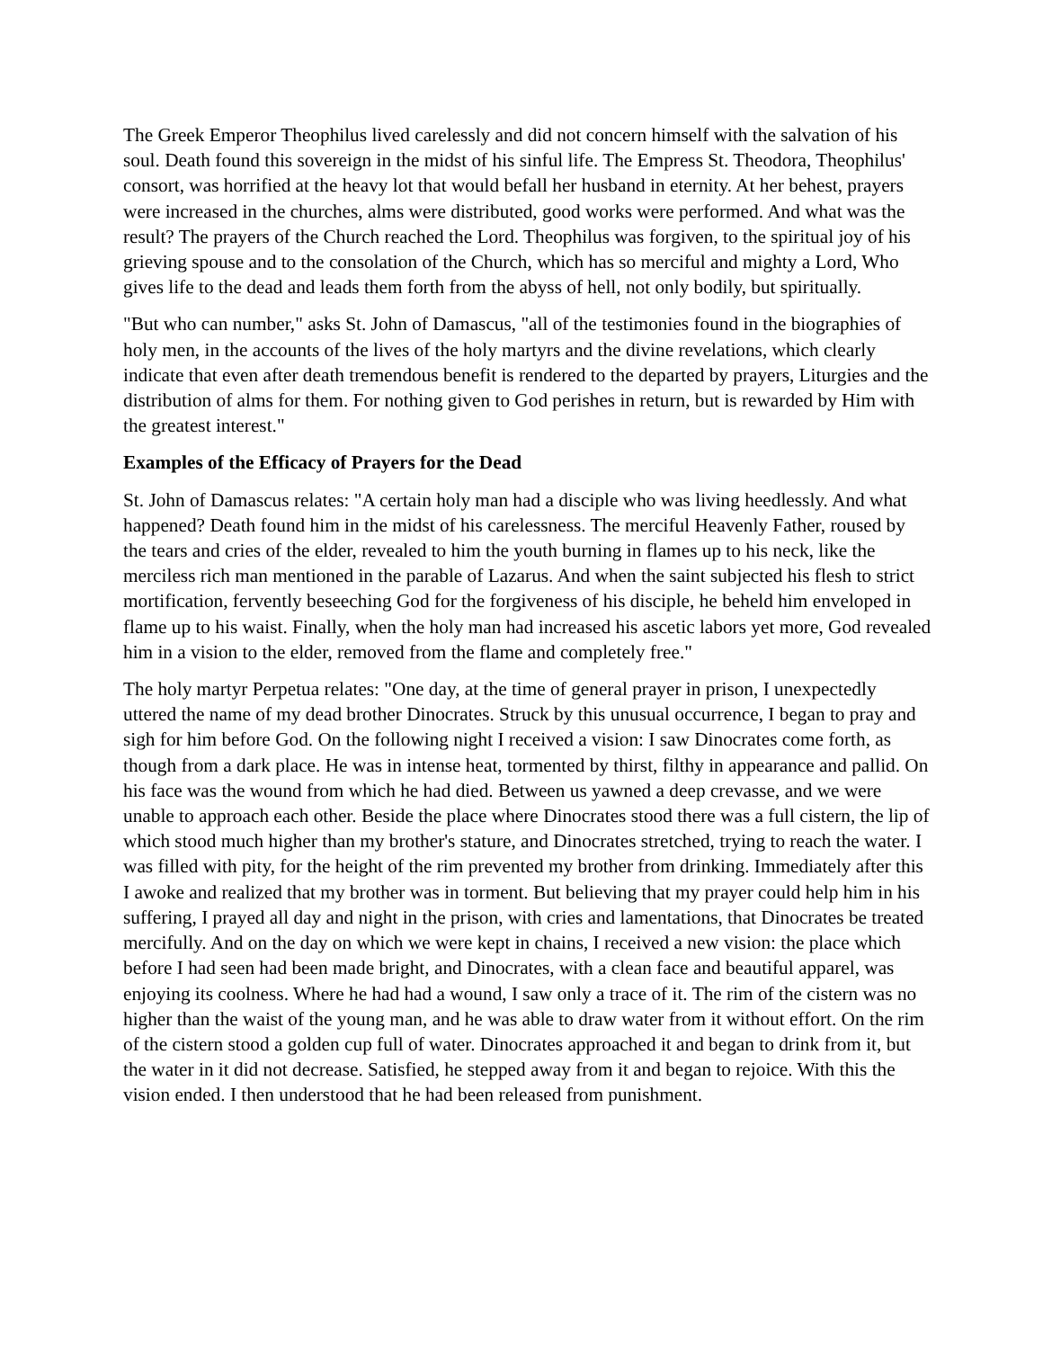The Greek Emperor Theophilus lived carelessly and did not concern himself with the salvation of his soul. Death found this sovereign in the midst of his sinful life. The Empress St. Theodora, Theophilus' consort, was horrified at the heavy lot that would befall her husband in eternity. At her behest, prayers were increased in the churches, alms were distributed, good works were performed. And what was the result? The prayers of the Church reached the Lord. Theophilus was forgiven, to the spiritual joy of his grieving spouse and to the consolation of the Church, which has so merciful and mighty a Lord, Who gives life to the dead and leads them forth from the abyss of hell, not only bodily, but spiritually.
"But who can number," asks St. John of Damascus, "all of the testimonies found in the biographies of holy men, in the accounts of the lives of the holy martyrs and the divine revelations, which clearly indicate that even after death tremendous benefit is rendered to the departed by prayers, Liturgies and the distribution of alms for them. For nothing given to God perishes in return, but is rewarded by Him with the greatest interest."
Examples of the Efficacy of Prayers for the Dead
St. John of Damascus relates: "A certain holy man had a disciple who was living heedlessly. And what happened? Death found him in the midst of his carelessness. The merciful Heavenly Father, roused by the tears and cries of the elder, revealed to him the youth burning in flames up to his neck, like the merciless rich man mentioned in the parable of Lazarus. And when the saint subjected his flesh to strict mortification, fervently beseeching God for the forgiveness of his disciple, he beheld him enveloped in flame up to his waist. Finally, when the holy man had increased his ascetic labors yet more, God revealed him in a vision to the elder, removed from the flame and completely free."
The holy martyr Perpetua relates: "One day, at the time of general prayer in prison, I unexpectedly uttered the name of my dead brother Dinocrates. Struck by this unusual occurrence, I began to pray and sigh for him before God. On the following night I received a vision: I saw Dinocrates come forth, as though from a dark place. He was in intense heat, tormented by thirst, filthy in appearance and pallid. On his face was the wound from which he had died. Between us yawned a deep crevasse, and we were unable to approach each other. Beside the place where Dinocrates stood there was a full cistern, the lip of which stood much higher than my brother's stature, and Dinocrates stretched, trying to reach the water. I was filled with pity, for the height of the rim prevented my brother from drinking. Immediately after this I awoke and realized that my brother was in torment. But believing that my prayer could help him in his suffering, I prayed all day and night in the prison, with cries and lamentations, that Dinocrates be treated mercifully. And on the day on which we were kept in chains, I received a new vision: the place which before I had seen had been made bright, and Dinocrates, with a clean face and beautiful apparel, was enjoying its coolness. Where he had had a wound, I saw only a trace of it. The rim of the cistern was no higher than the waist of the young man, and he was able to draw water from it without effort. On the rim of the cistern stood a golden cup full of water. Dinocrates approached it and began to drink from it, but the water in it did not decrease. Satisfied, he stepped away from it and began to rejoice. With this the vision ended. I then understood that he had been released from punishment.